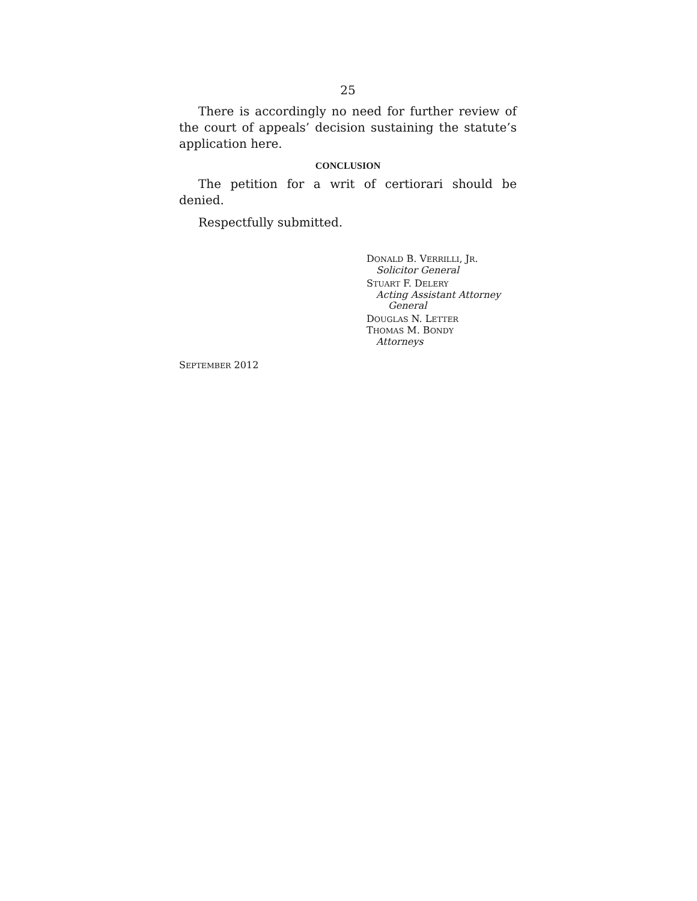25
There is accordingly no need for further review of the court of appeals’ decision sustaining the statute’s application here.
CONCLUSION
The petition for a writ of certiorari should be denied.
Respectfully submitted.
DONALD B. VERRILLI, JR.
Solicitor General
STUART F. DELERY
Acting Assistant Attorney
General
DOUGLAS N. LETTER
THOMAS M. BONDY
Attorneys
SEPTEMBER 2012